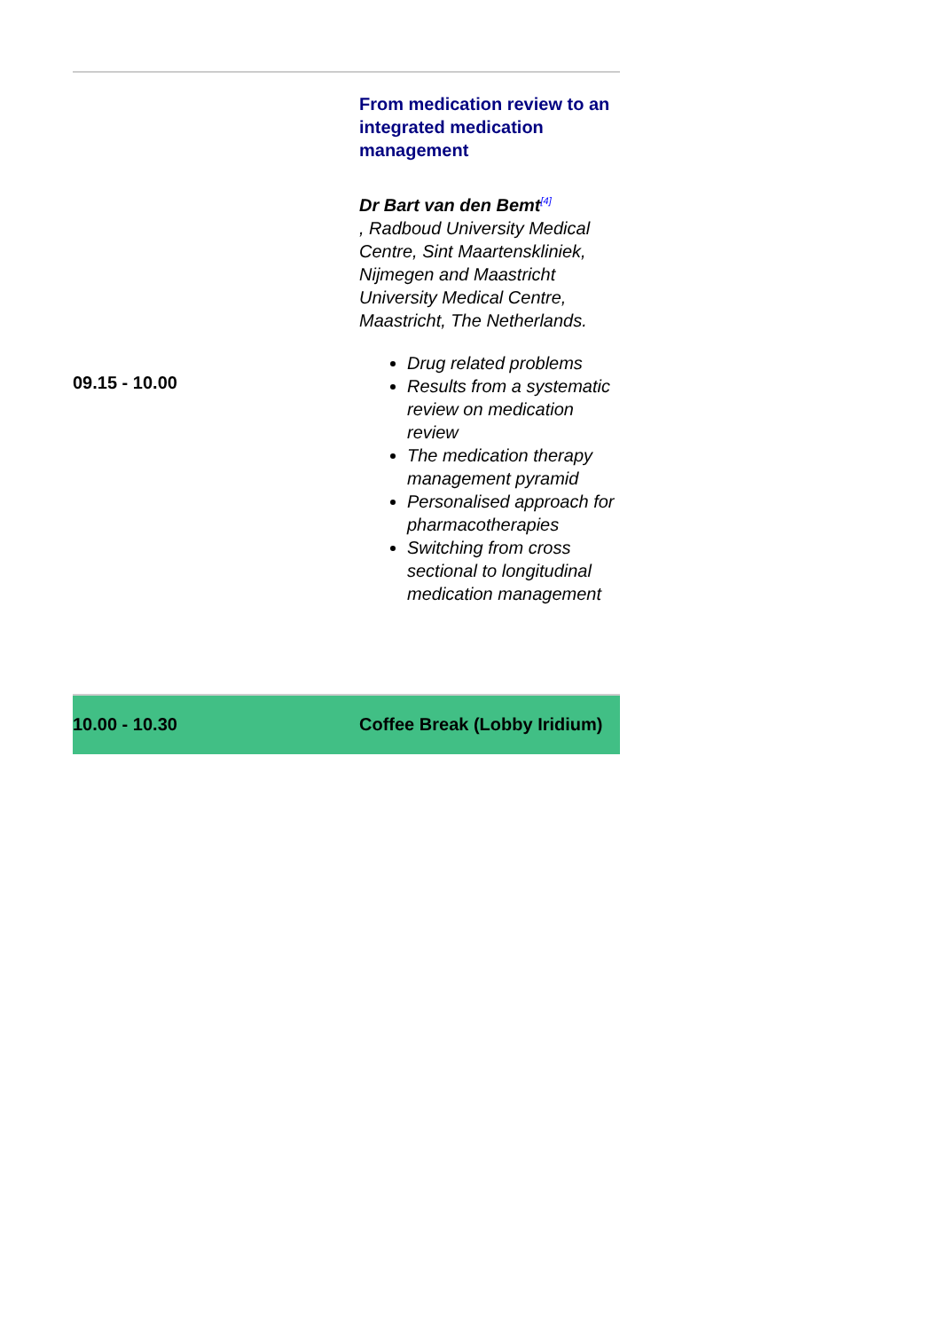| 09.15 - 10.00 | From medication review to an integrated medication management Dr Bart van den Bemt<sup>[4]</sup> , Radboud University Medical Centre, Sint Maartenskliniek, Nijmegen and Maastricht University Medical Centre, Maastricht, The Netherlands. Drug related problems Results from a systematic review on medication review The medication therapy management pyramid Personalised approach for pharmacotherapies Switching from cross sectional to longitudinal medication management |
| 10.00 - 10.30 | Coffee Break (Lobby Iridium) |